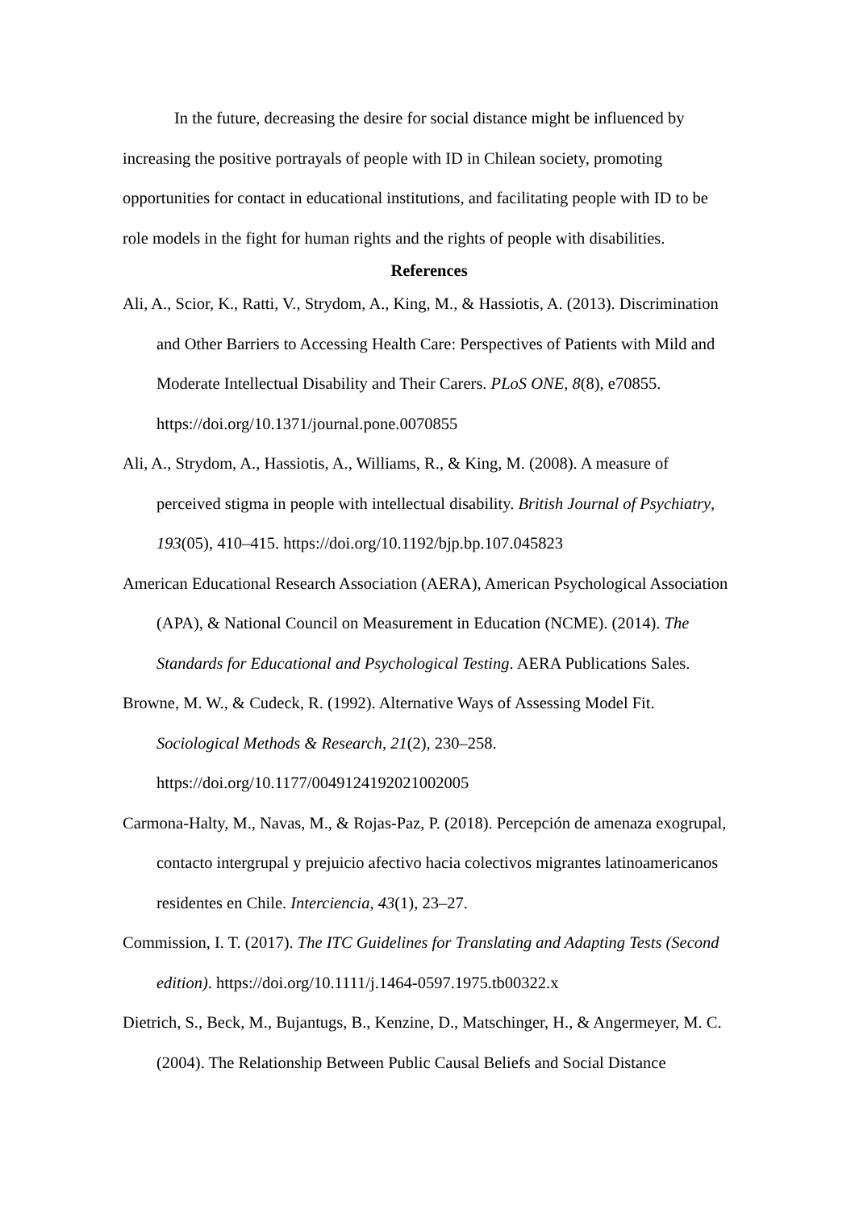In the future, decreasing the desire for social distance might be influenced by increasing the positive portrayals of people with ID in Chilean society, promoting opportunities for contact in educational institutions, and facilitating people with ID to be role models in the fight for human rights and the rights of people with disabilities.
References
Ali, A., Scior, K., Ratti, V., Strydom, A., King, M., & Hassiotis, A. (2013). Discrimination and Other Barriers to Accessing Health Care: Perspectives of Patients with Mild and Moderate Intellectual Disability and Their Carers. PLoS ONE, 8(8), e70855. https://doi.org/10.1371/journal.pone.0070855
Ali, A., Strydom, A., Hassiotis, A., Williams, R., & King, M. (2008). A measure of perceived stigma in people with intellectual disability. British Journal of Psychiatry, 193(05), 410–415. https://doi.org/10.1192/bjp.bp.107.045823
American Educational Research Association (AERA), American Psychological Association (APA), & National Council on Measurement in Education (NCME). (2014). The Standards for Educational and Psychological Testing. AERA Publications Sales.
Browne, M. W., & Cudeck, R. (1992). Alternative Ways of Assessing Model Fit. Sociological Methods & Research, 21(2), 230–258. https://doi.org/10.1177/0049124192021002005
Carmona-Halty, M., Navas, M., & Rojas-Paz, P. (2018). Percepción de amenaza exogrupal, contacto intergrupal y prejuicio afectivo hacia colectivos migrantes latinoamericanos residentes en Chile. Interciencia, 43(1), 23–27.
Commission, I. T. (2017). The ITC Guidelines for Translating and Adapting Tests (Second edition). https://doi.org/10.1111/j.1464-0597.1975.tb00322.x
Dietrich, S., Beck, M., Bujantugs, B., Kenzine, D., Matschinger, H., & Angermeyer, M. C. (2004). The Relationship Between Public Causal Beliefs and Social Distance